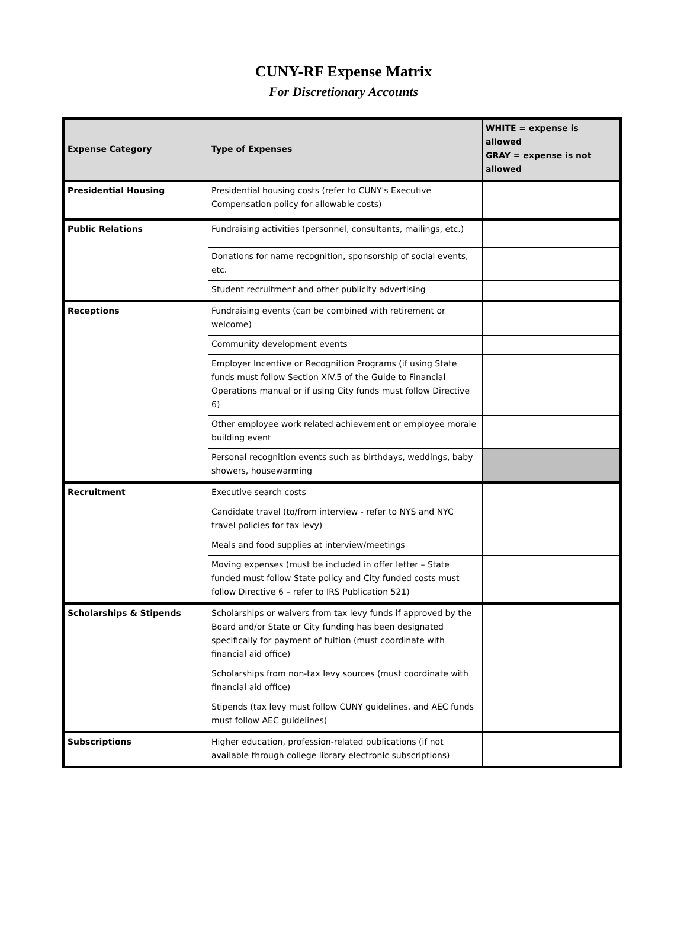CUNY-RF Expense Matrix
For Discretionary Accounts
| Expense Category | Type of Expenses | WHITE = expense is allowed GRAY = expense is not allowed |
| --- | --- | --- |
| Presidential Housing | Presidential housing costs (refer to CUNY's Executive Compensation policy for allowable costs) | |
| Public Relations | Fundraising activities (personnel, consultants, mailings, etc.) | |
| | Donations for name recognition, sponsorship of social events, etc. | |
| | Student recruitment and other publicity advertising | |
| Receptions | Fundraising events (can be combined with retirement or welcome) | |
| | Community development events | |
| | Employer Incentive or Recognition Programs (if using State funds must follow Section XIV.5 of the Guide to Financial Operations manual or if using City funds must follow Directive 6) | |
| | Other employee work related achievement or employee morale building event | |
| | Personal recognition events such as birthdays, weddings, baby showers, housewarming | |
| Recruitment | Executive search costs | |
| | Candidate travel (to/from interview - refer to NYS and NYC travel policies for tax levy) | |
| | Meals and food supplies at interview/meetings | |
| | Moving expenses (must be included in offer letter – State funded must follow State policy and City funded costs must follow Directive 6 – refer to IRS Publication 521) | |
| Scholarships & Stipends | Scholarships or waivers from tax levy funds if approved by the Board and/or State or City funding has been designated specifically for payment of tuition (must coordinate with financial aid office) | |
| | Scholarships from non-tax levy sources (must coordinate with financial aid office) | |
| | Stipends (tax levy must follow CUNY guidelines, and AEC funds must follow AEC guidelines) | |
| Subscriptions | Higher education, profession-related publications (if not available through college library electronic subscriptions) | |